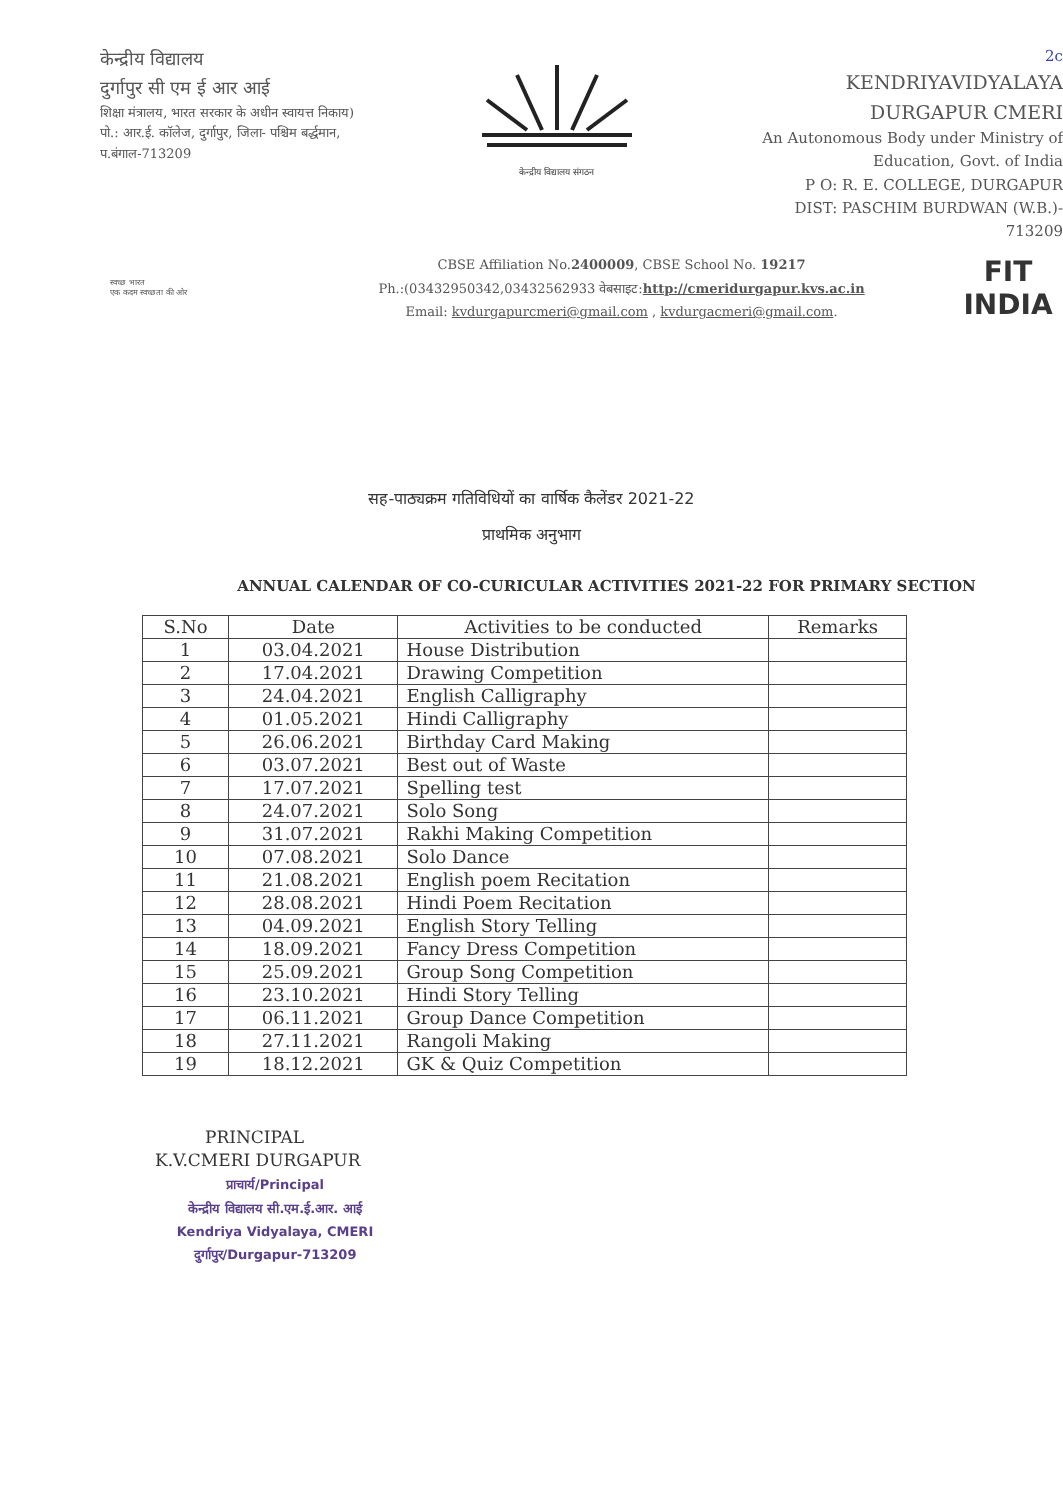केन्द्रीय विद्यालय
दुर्गापुर सी एम ई आर आई
शिक्षा मंत्रालय, भारत सरकार के अधीन स्वायत्त निकाय)
पो.: आर.ई. कॉलेज, दुर्गापुर, जिला- पश्चिम बर्द्धमान, प.बंगाल-713209
केन्द्रीय विद्यालय संगठन
2c
KENDRIYAVIDYALAYA
DURGAPUR CMERI
An Autonomous Body under Ministry of Education, Govt. of India
P O: R. E. COLLEGE, DURGAPUR
DIST: PASCHIM BURDWAN (W.B.)- 713209
स्वच्छ भारत
एक कदम स्वच्छता की ओर
CBSE Affiliation No.2400009, CBSE School No. 19217
Ph.:(03432950342,03432562933 वेबसाइट:http://cmeridurgapur.kvs.ac.in
Email: kvdurgapurcmeri@gmail.com , kvdurgacmeri@gmail.com.
FIT
INDIA
सह-पाठ्यक्रम गतिविधियों का वार्षिक कैलेंडर 2021-22
प्राथमिक अनुभाग
ANNUAL CALENDAR OF CO-CURICULAR ACTIVITIES 2021-22 FOR PRIMARY SECTION
| S.No | Date | Activities to be conducted | Remarks |
| --- | --- | --- | --- |
| 1 | 03.04.2021 | House Distribution | |
| 2 | 17.04.2021 | Drawing Competition | |
| 3 | 24.04.2021 | English Calligraphy | |
| 4 | 01.05.2021 | Hindi Calligraphy | |
| 5 | 26.06.2021 | Birthday Card Making | |
| 6 | 03.07.2021 | Best out of Waste | |
| 7 | 17.07.2021 | Spelling test | |
| 8 | 24.07.2021 | Solo Song | |
| 9 | 31.07.2021 | Rakhi Making Competition | |
| 10 | 07.08.2021 | Solo Dance | |
| 11 | 21.08.2021 | English poem Recitation | |
| 12 | 28.08.2021 | Hindi Poem Recitation | |
| 13 | 04.09.2021 | English Story Telling | |
| 14 | 18.09.2021 | Fancy Dress Competition | |
| 15 | 25.09.2021 | Group Song Competition | |
| 16 | 23.10.2021 | Hindi Story Telling | |
| 17 | 06.11.2021 | Group Dance Competition | |
| 18 | 27.11.2021 | Rangoli Making | |
| 19 | 18.12.2021 | GK & Quiz Competition | |
PRINCIPAL
K.V.CMERI DURGAPUR
प्राचार्य/Principal
केन्द्रीय विद्यालय सी.एम.ई.आर. आई
Kendriya Vidyalaya, CMERI
दुर्गापुर/Durgapur-713209